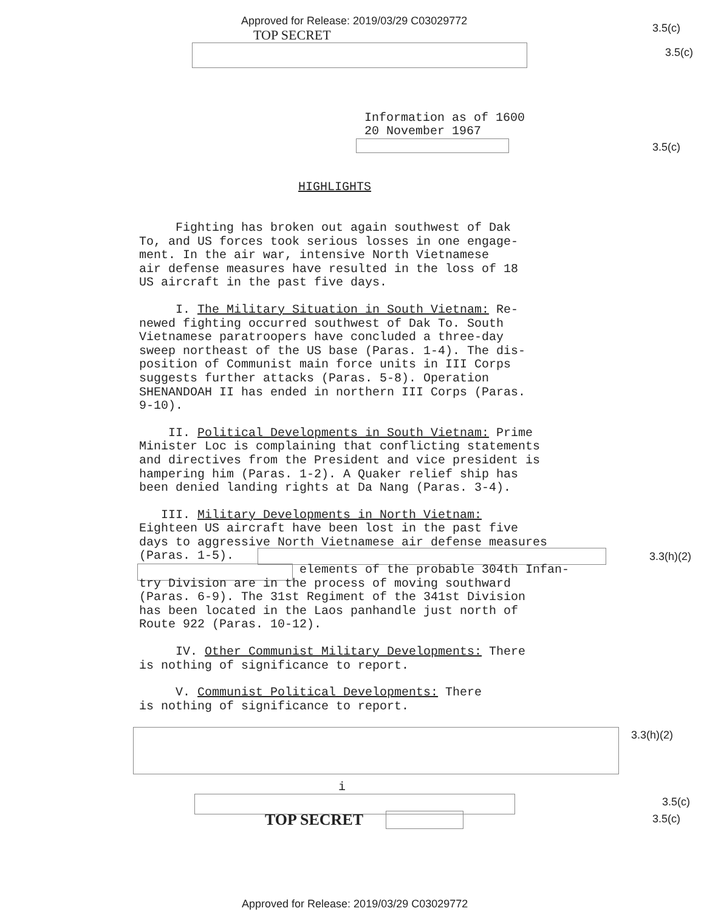Approved for Release: 2019/03/29 C03029772
TOP SECRET
3.5(c)
3.5(c)
Information as of 1600
20 November 1967
3.5(c)
HIGHLIGHTS
Fighting has broken out again southwest of Dak
To, and US forces took serious losses in one engage-
ment. In the air war, intensive North Vietnamese
air defense measures have resulted in the loss of 18
US aircraft in the past five days.
I. The Military Situation in South Vietnam: Re-
newed fighting occurred southwest of Dak To. South
Vietnamese paratroopers have concluded a three-day
sweep northeast of the US base (Paras. 1-4). The dis-
position of Communist main force units in III Corps
suggests further attacks (Paras. 5-8). Operation
SHENANDOAH II has ended in northern III Corps (Paras.
9-10).
II. Political Developments in South Vietnam: Prime
Minister Loc is complaining that conflicting statements
and directives from the President and vice president is
hampering him (Paras. 1-2). A Quaker relief ship has
been denied landing rights at Da Nang (Paras. 3-4).
III. Military Developments in North Vietnam:
Eighteen US aircraft have been lost in the past five
days to aggressive North Vietnamese air defense measures
(Paras. 1-5).
elements of the probable 304th Infan-
try Division are in the process of moving southward
(Paras. 6-9). The 31st Regiment of the 341st Division
has been located in the Laos panhandle just north of
Route 922 (Paras. 10-12).
IV. Other Communist Military Developments: There
is nothing of significance to report.
V. Communist Political Developments: There
is nothing of significance to report.
3.3(h)(2)
3.3(h)(2)
i
3.5(c)
3.5(c)
TOP SECRET
Approved for Release: 2019/03/29 C03029772